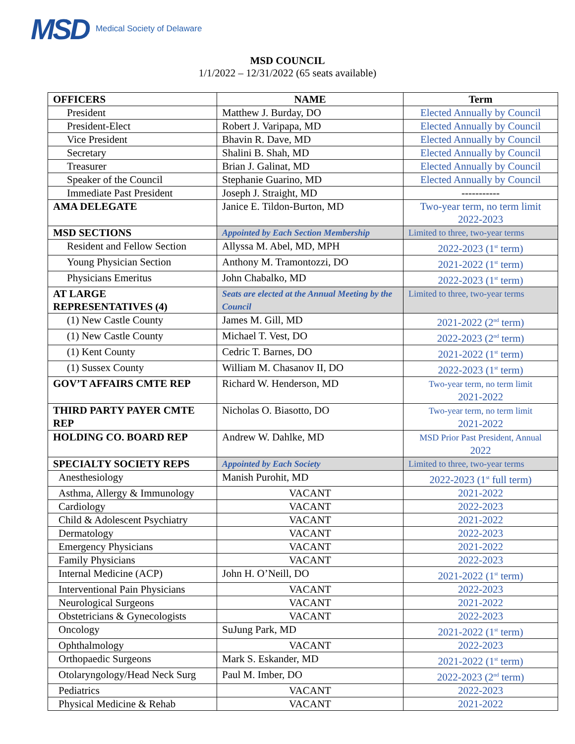MSD Medical Society of Delaware
MSD COUNCIL
1/1/2022 – 12/31/2022 (65 seats available)
| OFFICERS | NAME | Term |
| --- | --- | --- |
| President | Matthew J. Burday, DO | Elected Annually by Council |
| President-Elect | Robert J. Varipapa, MD | Elected Annually by Council |
| Vice President | Bhavin R. Dave, MD | Elected Annually by Council |
| Secretary | Shalini B. Shah, MD | Elected Annually by Council |
| Treasurer | Brian J. Galinat, MD | Elected Annually by Council |
| Speaker of the Council | Stephanie Guarino, MD | Elected Annually by Council |
| Immediate Past President | Joseph J. Straight, MD | ----------- |
| AMA DELEGATE | Janice E. Tildon-Burton, MD | Two-year term, no term limit 2022-2023 |
| MSD SECTIONS | Appointed by Each Section Membership | Limited to three, two-year terms |
| Resident and Fellow Section | Allyssa M. Abel, MD, MPH | 2022-2023 (1<sup>st</sup> term) |
| Young Physician Section | Anthony M. Tramontozzi, DO | 2021-2022 (1<sup>st</sup> term) |
| Physicians Emeritus | John Chabalko, MD | 2022-2023 (1<sup>st</sup> term) |
| AT LARGE REPRESENTATIVES (4) | Seats are elected at the Annual Meeting by the Council | Limited to three, two-year terms |
| (1) New Castle County | James M. Gill, MD | 2021-2022 (2<sup>nd</sup> term) |
| (1) New Castle County | Michael T. Vest, DO | 2022-2023 (2<sup>nd</sup> term) |
| (1) Kent County | Cedric T. Barnes, DO | 2021-2022 (1<sup>st</sup> term) |
| (1) Sussex County | William M. Chasanov II, DO | 2022-2023 (1<sup>st</sup> term) |
| GOV’T AFFAIRS CMTE REP | Richard W. Henderson, MD | Two-year term, no term limit 2021-2022 |
| THIRD PARTY PAYER CMTE REP | Nicholas O. Biasotto, DO | Two-year term, no term limit 2021-2022 |
| HOLDING CO. BOARD REP | Andrew W. Dahlke, MD | MSD Prior Past President, Annual 2022 |
| SPECIALTY SOCIETY REPS | Appointed by Each Society | Limited to three, two-year terms |
| Anesthesiology | Manish Purohit, MD | 2022-2023 (1<sup>st</sup> full term) |
| Asthma, Allergy & Immunology | VACANT | 2021-2022 |
| Cardiology | VACANT | 2022-2023 |
| Child & Adolescent Psychiatry | VACANT | 2021-2022 |
| Dermatology | VACANT | 2022-2023 |
| Emergency Physicians | VACANT | 2021-2022 |
| Family Physicians | VACANT | 2022-2023 |
| Internal Medicine (ACP) | John H. O’Neill, DO | 2021-2022 (1<sup>st</sup> term) |
| Interventional Pain Physicians | VACANT | 2022-2023 |
| Neurological Surgeons | VACANT | 2021-2022 |
| Obstetricians & Gynecologists | VACANT | 2022-2023 |
| Oncology | SuJung Park, MD | 2021-2022 (1<sup>st</sup> term) |
| Ophthalmology | VACANT | 2022-2023 |
| Orthopaedic Surgeons | Mark S. Eskander, MD | 2021-2022 (1<sup>st</sup> term) |
| Otolaryngology/Head Neck Surg | Paul M. Imber, DO | 2022-2023 (2<sup>nd</sup> term) |
| Pediatrics | VACANT | 2022-2023 |
| Physical Medicine & Rehab | VACANT | 2021-2022 |